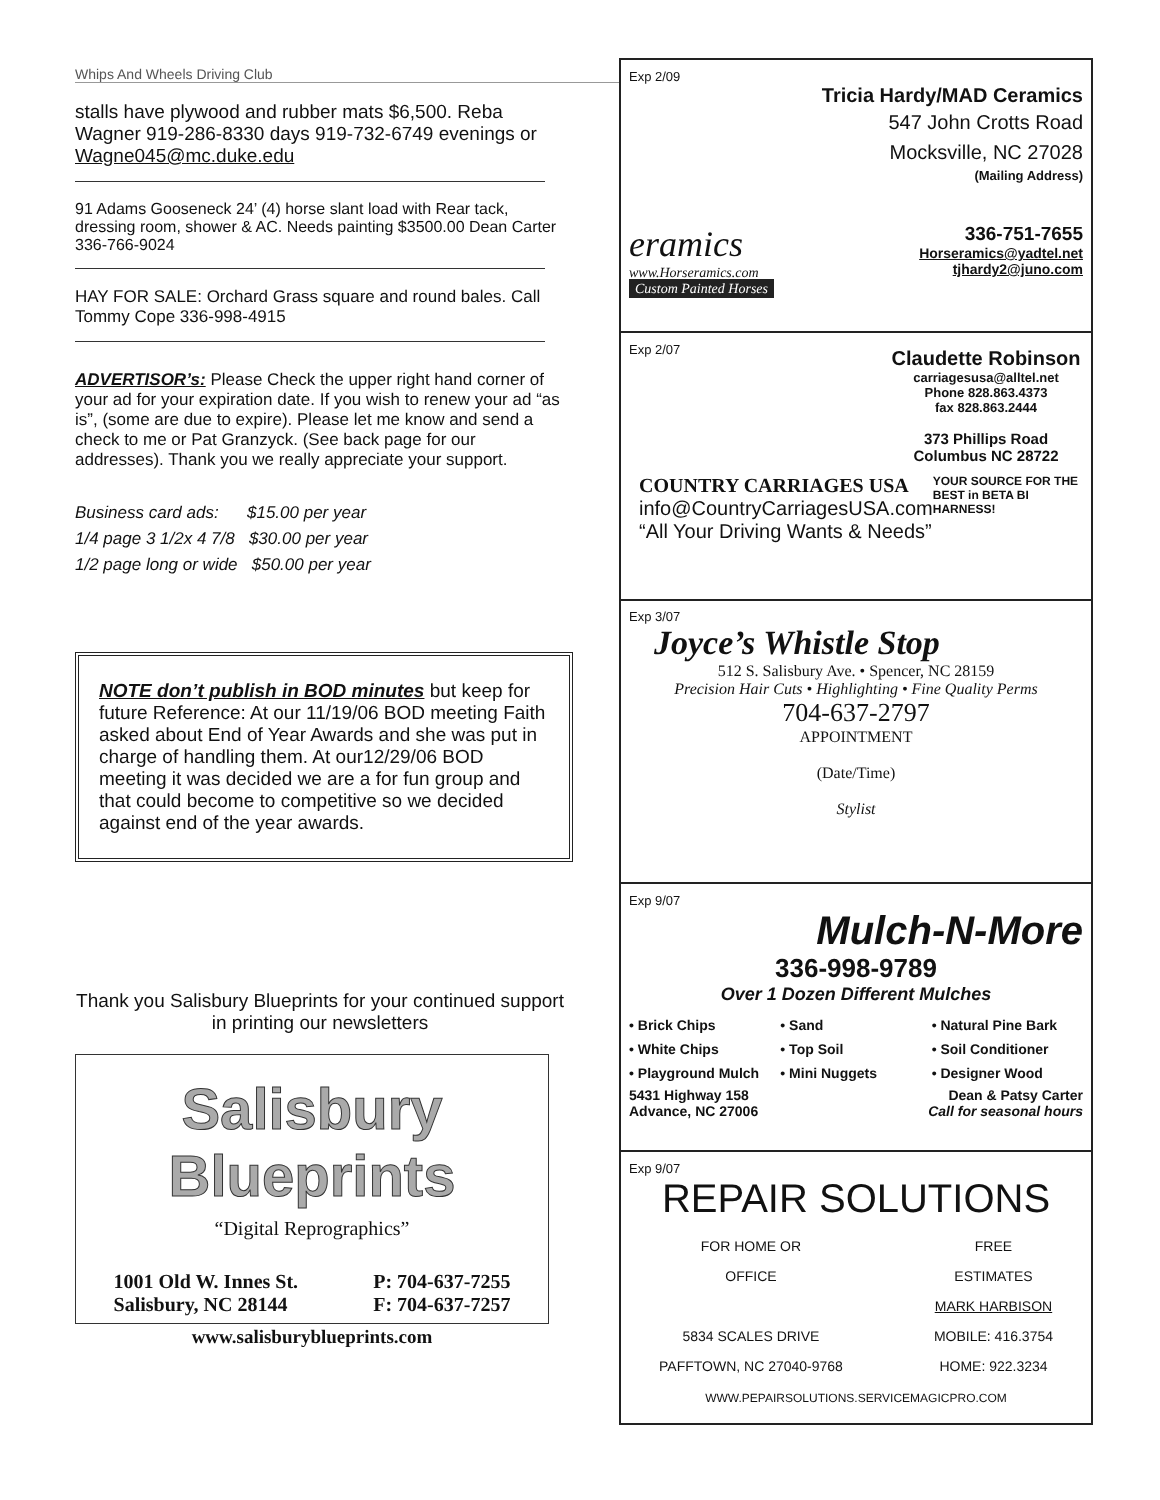Whips And Wheels Driving Club
stalls have plywood and rubber mats $6,500. Reba Wagner 919-286-8330 days 919-732-6749 evenings or Wagne045@mc.duke.edu
91 Adams Gooseneck 24’ (4) horse slant load with Rear tack, dressing room, shower & AC. Needs painting $3500.00 Dean Carter 336-766-9024
HAY FOR SALE: Orchard Grass square and round bales. Call Tommy Cope 336-998-4915
ADVERTISOR’s: Please Check the upper right hand corner of your ad for your expiration date. If you wish to renew your ad “as is”, (some are due to expire). Please let me know and send a check to me or Pat Granzyck. (See back page for our addresses). Thank you we really appreciate your support.
Business card ads: $15.00 per year
1/4 page 3 1/2x 4 7/8 $30.00 per year
1/2 page long or wide $50.00 per year
NOTE don’t publish in BOD minutes but keep for future Reference: At our 11/19/06 BOD meeting Faith asked about End of Year Awards and she was put in charge of handling them. At our12/29/06 BOD meeting it was decided we are a for fun group and that could become to competitive so we decided against end of the year awards.
Thank you Salisbury Blueprints for your continued support in printing our newsletters
Salisbury Blueprints
“Digital Reprographics”
1001 Old W. Innes St.
Salisbury, NC 28144
P: 704-637-7255
F: 704-637-7257
www.salisburyblueprints.com
Exp 2/09
Tricia Hardy/MAD Ceramics
547 John Crotts Road
Mocksville, NC 27028
(Mailing Address)
eramics
www.Horseramics.com
Custom Painted Horses
336-751-7655
Horseramics@yadtel.net
tjhardy2@juno.com
Exp 2/07
Claudette Robinson
carriagesusa@alltel.net
Phone 828.863.4373
fax 828.863.2444
373 Phillips Road
Columbus NC 28722
COUNTRY CARRIAGES USA
info@CountryCarriagesUSA.com
“All Your Driving Wants & Needs”
YOUR SOURCE FOR THE BEST in BETA BI HARNESS!
Exp 3/07
Joyce’s Whistle Stop
512 S. Salisbury Ave. • Spencer, NC 28159
Precision Hair Cuts • Highlighting • Fine Quality Perms
704-637-2797
APPOINTMENT
(Date/Time)
Stylist
Exp 9/07
Mulch-N-More
336-998-9789
Over 1 Dozen Different Mulches
• Brick Chips
• Sand
• Natural Pine Bark
• White Chips
• Top Soil
• Soil Conditioner
• Playground Mulch
• Mini Nuggets
• Designer Wood
5431 Highway 158
Advance, NC 27006
Dean & Patsy Carter
Call for seasonal hours
Exp 9/07
REPAIR SOLUTIONS
FOR HOME OR
OFFICE
5834 SCALES DRIVE
PAFFTOWN, NC 27040-9768
FREE
ESTIMATES
MARK HARBISON
MOBILE: 416.3754
HOME: 922.3234
WWW.PEPAIRSOLUTIONS.SERVICEMAGICPRO.COM